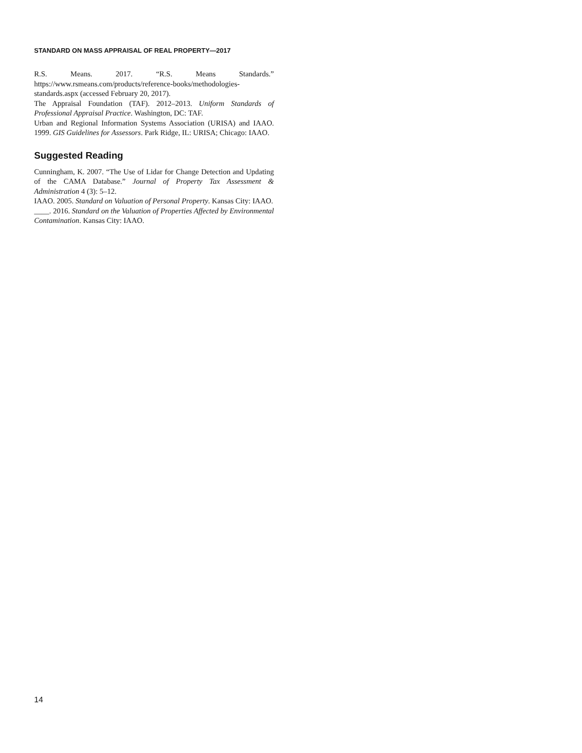STANDARD ON MASS APPRAISAL OF REAL PROPERTY—2017
R.S. Means. 2017. “R.S. Means Standards.” https://www.rsmeans.com/products/reference-books/methodologies-standards.aspx (accessed February 20, 2017).
The Appraisal Foundation (TAF). 2012–2013. Uniform Standards of Professional Appraisal Practice. Washington, DC: TAF.
Urban and Regional Information Systems Association (URISA) and IAAO. 1999. GIS Guidelines for Assessors. Park Ridge, IL: URISA; Chicago: IAAO.
Suggested Reading
Cunningham, K. 2007. “The Use of Lidar for Change Detection and Updating of the CAMA Database.” Journal of Property Tax Assessment & Administration 4 (3): 5–12.
IAAO. 2005. Standard on Valuation of Personal Property. Kansas City: IAAO.
____. 2016. Standard on the Valuation of Properties Affected by Environmental Contamination. Kansas City: IAAO.
14